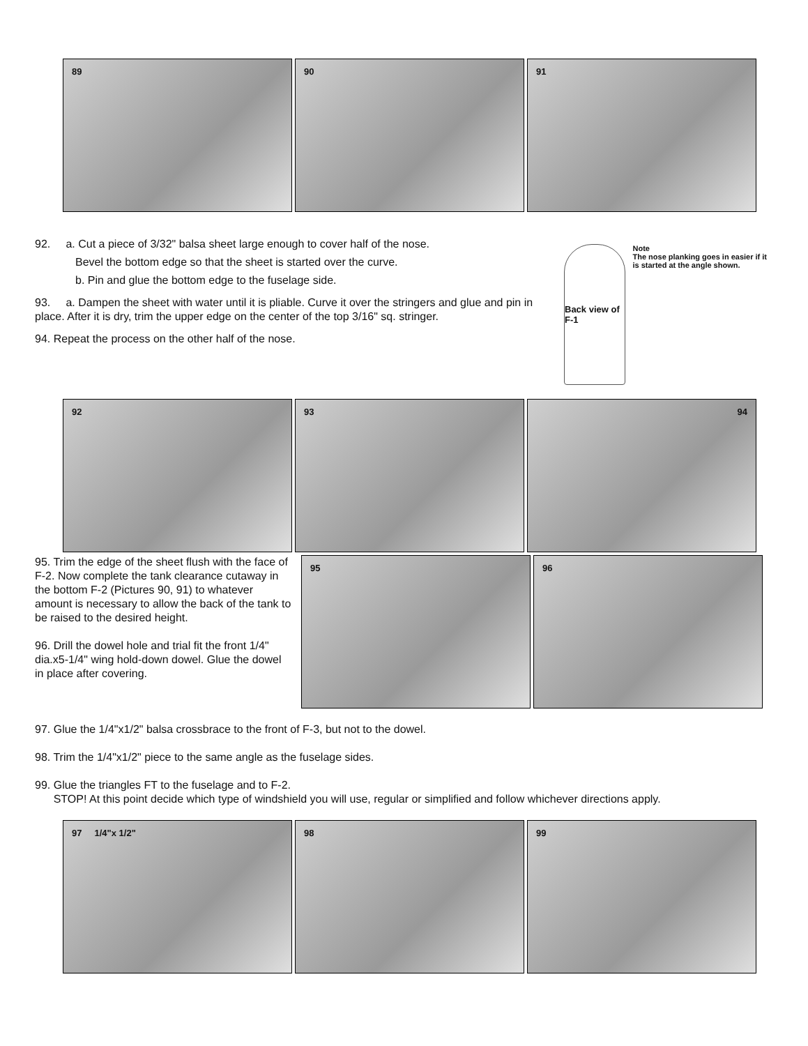89 90 91
92. a. Cut a piece of 3/32" balsa sheet large enough to cover half of the nose.
Bevel the bottom edge so that the sheet is started over the curve.
b. Pin and glue the bottom edge to the fuselage side.
93. a. Dampen the sheet with water until it is pliable. Curve it over the stringers and glue and pin in place. After it is dry, trim the upper edge on the center of the top 3/16" sq. stringer.
94. Repeat the process on the other half of the nose.
Back view of F-1
Note
The nose planking goes in easier if it is started at the angle shown.
92 93 94
95. Trim the edge of the sheet flush with the face of F-2. Now complete the tank clearance cutaway in the bottom F-2 (Pictures 90, 91) to whatever amount is necessary to allow the back of the tank to be raised to the desired height.
96. Drill the dowel hole and trial fit the front 1/4" dia.x5-1/4" wing hold-down dowel. Glue the dowel in place after covering.
95 96
97. Glue the 1/4"x1/2" balsa crossbrace to the front of F-3, but not to the dowel.
98. Trim the 1/4"x1/2" piece to the same angle as the fuselage sides.
99. Glue the triangles FT to the fuselage and to F-2.
STOP! At this point decide which type of windshield you will use, regular or simplified and follow whichever directions apply.
97 1/4"x 1/2" 98 99